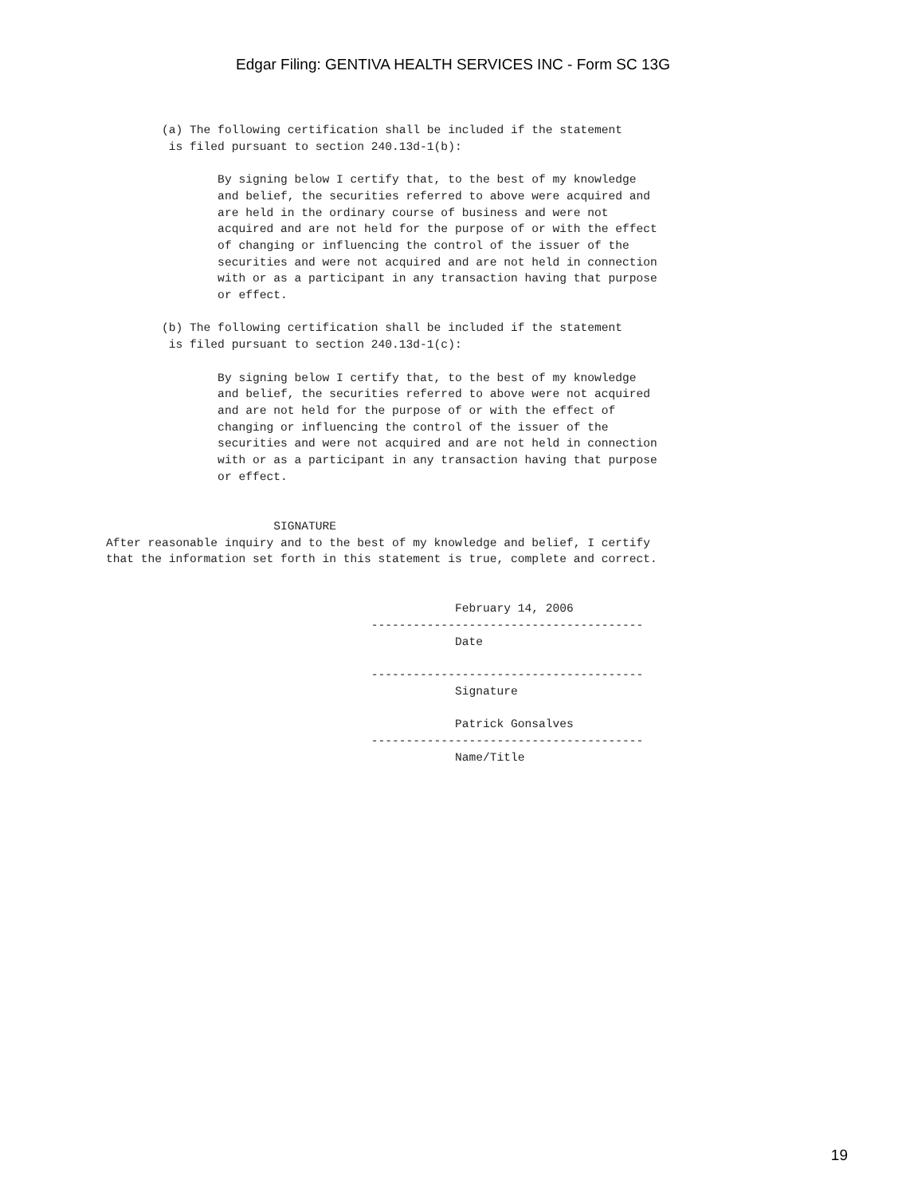Edgar Filing: GENTIVA HEALTH SERVICES INC - Form SC 13G
        (a) The following certification shall be included if the statement
         is filed pursuant to section 240.13d-1(b):

                By signing below I certify that, to the best of my knowledge
                and belief, the securities referred to above were acquired and
                are held in the ordinary course of business and were not
                acquired and are not held for the purpose of or with the effect
                of changing or influencing the control of the issuer of the
                securities and were not acquired and are not held in connection
                with or as a participant in any transaction having that purpose
                or effect.

        (b) The following certification shall be included if the statement
         is filed pursuant to section 240.13d-1(c):

                By signing below I certify that, to the best of my knowledge
                and belief, the securities referred to above were not acquired
                and are not held for the purpose of or with the effect of
                changing or influencing the control of the issuer of the
                securities and were not acquired and are not held in connection
                with or as a participant in any transaction having that purpose
                or effect.


                        SIGNATURE
After reasonable inquiry and to the best of my knowledge and belief, I certify
that the information set forth in this statement is true, complete and correct.


                                                  February 14, 2006
                                      ---------------------------------------
                                                  Date

                                      ---------------------------------------
                                                  Signature

                                                  Patrick Gonsalves
                                      ---------------------------------------
                                                  Name/Title
19